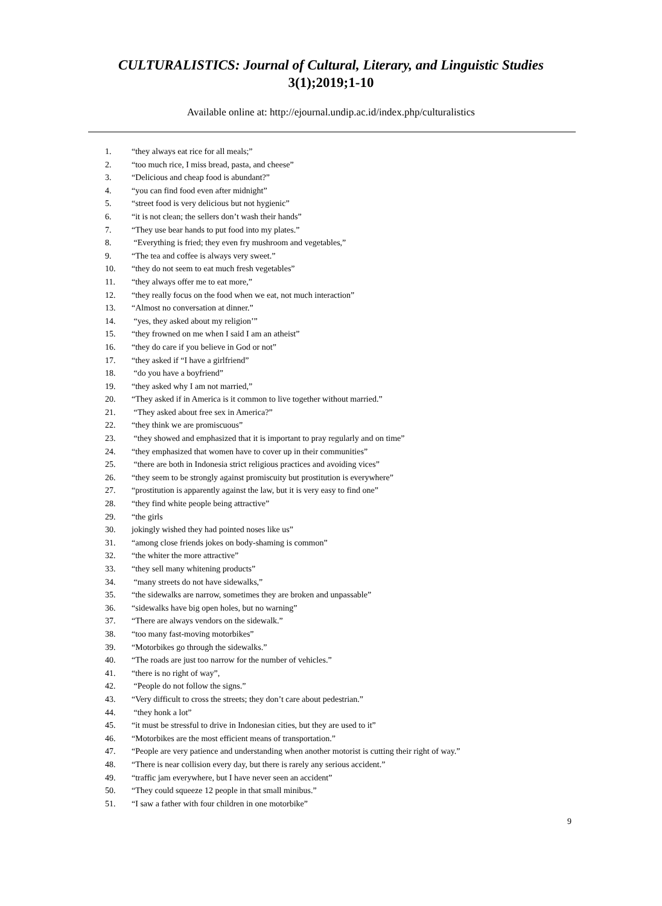CULTURALISTICS: Journal of Cultural, Literary, and Linguistic Studies
3(1);2019;1-10
Available online at: http://ejournal.undip.ac.id/index.php/culturalistics
1. “they always eat rice for all meals;”
2. “too much rice, I miss bread, pasta, and cheese”
3. “Delicious and cheap food is abundant?”
4. “you can find food even after midnight”
5. “street food is very delicious but not hygienic”
6. “it is not clean; the sellers don’t wash their hands”
7. “They use bear hands to put food into my plates.”
8. “Everything is fried; they even fry mushroom and vegetables,”
9. “The tea and coffee is always very sweet.”
10. “they do not seem to eat much fresh vegetables”
11. “they always offer me to eat more,”
12. “they really focus on the food when we eat, not much interaction”
13. “Almost no conversation at dinner.”
14. “yes, they asked about my religion’”
15. “they frowned on me when I said I am an atheist”
16. “they do care if you believe in God or not”
17. “they asked if “I have a girlfriend”
18. “do you have a boyfriend”
19. “they asked why I am not married,”
20. “They asked if in America is it common to live together without married.”
21. “They asked about free sex in America?”
22. “they think we are promiscuous”
23. “they showed and emphasized that it is important to pray regularly and on time”
24. “they emphasized that women have to cover up in their communities”
25. “there are both in Indonesia strict religious practices and avoiding vices”
26. “they seem to be strongly against promiscuity but prostitution is everywhere”
27. “prostitution is apparently against the law, but it is very easy to find one”
28. “they find white people being attractive”
29. “the girls
30. jokingly wished they had pointed noses like us”
31. “among close friends jokes on body-shaming is common”
32. “the whiter the more attractive”
33. “they sell many whitening products”
34. “many streets do not have sidewalks,”
35. “the sidewalks are narrow, sometimes they are broken and unpassable”
36. “sidewalks have big open holes, but no warning”
37. “There are always vendors on the sidewalk.”
38. “too many fast-moving motorbikes”
39. “Motorbikes go through the sidewalks.”
40. “The roads are just too narrow for the number of vehicles.”
41. “there is no right of way”,
42. “People do not follow the signs.”
43. “Very difficult to cross the streets; they don’t care about pedestrian.”
44. “they honk a lot”
45. “it must be stressful to drive in Indonesian cities, but they are used to it”
46. “Motorbikes are the most efficient means of transportation.”
47. “People are very patience and understanding when another motorist is cutting their right of way.”
48. “There is near collision every day, but there is rarely any serious accident.”
49. “traffic jam everywhere, but I have never seen an accident”
50. “They could squeeze 12 people in that small minibus.”
51. “I saw a father with four children in one motorbike”
9